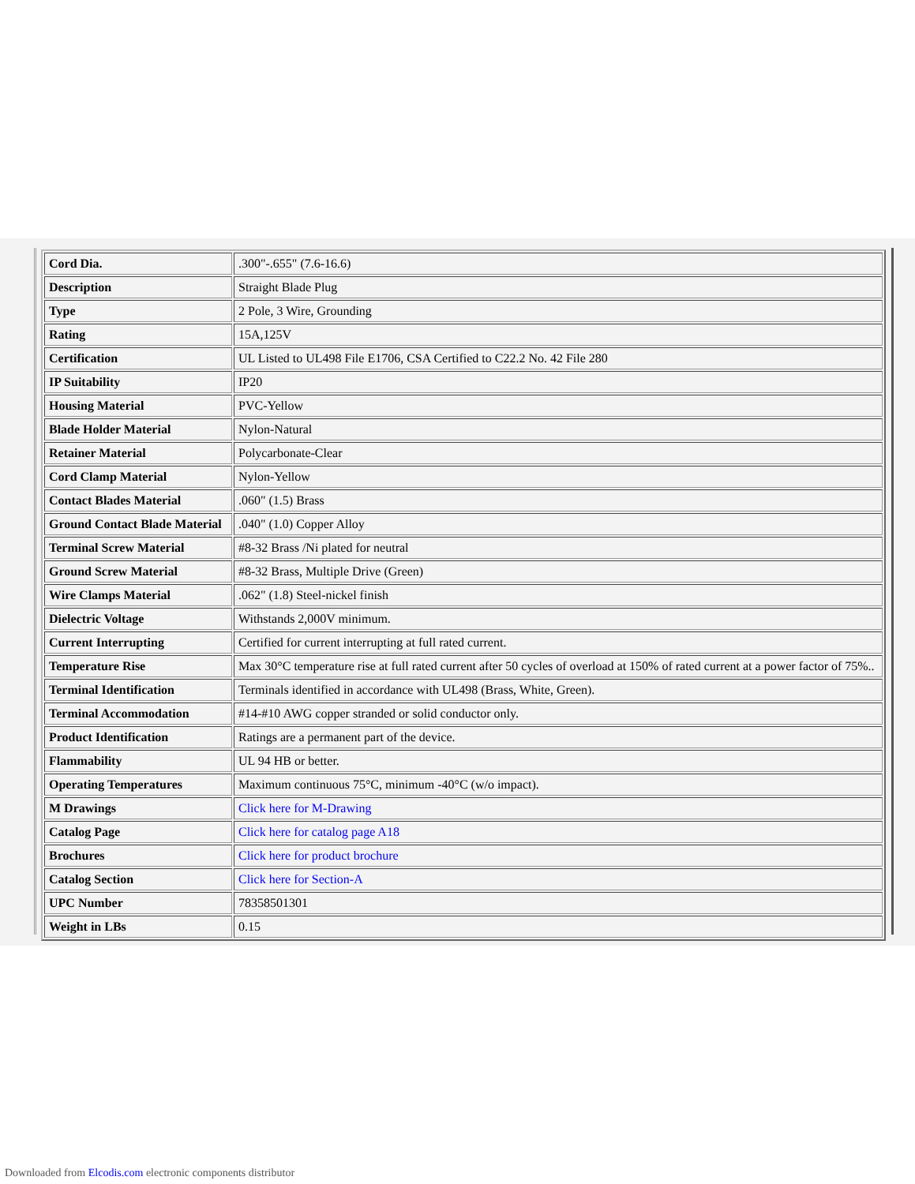| Cord Dia. | .300"-.655" (7.6-16.6) |
| Description | Straight Blade Plug |
| Type | 2 Pole, 3 Wire, Grounding |
| Rating | 15A,125V |
| Certification | UL Listed to UL498 File E1706, CSA Certified to C22.2 No. 42 File 280 |
| IP Suitability | IP20 |
| Housing Material | PVC-Yellow |
| Blade Holder Material | Nylon-Natural |
| Retainer Material | Polycarbonate-Clear |
| Cord Clamp Material | Nylon-Yellow |
| Contact Blades Material | .060" (1.5) Brass |
| Ground Contact Blade Material | .040" (1.0) Copper Alloy |
| Terminal Screw Material | #8-32 Brass /Ni plated for neutral |
| Ground Screw Material | #8-32 Brass, Multiple Drive (Green) |
| Wire Clamps Material | .062" (1.8) Steel-nickel finish |
| Dielectric Voltage | Withstands 2,000V minimum. |
| Current Interrupting | Certified for current interrupting at full rated current. |
| Temperature Rise | Max 30°C temperature rise at full rated current after 50 cycles of overload at 150% of rated current at a power factor of 75%.. |
| Terminal Identification | Terminals identified in accordance with UL498 (Brass, White, Green). |
| Terminal Accommodation | #14-#10 AWG copper stranded or solid conductor only. |
| Product Identification | Ratings are a permanent part of the device. |
| Flammability | UL 94 HB or better. |
| Operating Temperatures | Maximum continuous 75°C, minimum -40°C (w/o impact). |
| M Drawings | Click here for M-Drawing |
| Catalog Page | Click here for catalog page A18 |
| Brochures | Click here for product brochure |
| Catalog Section | Click here for Section-A |
| UPC Number | 78358501301 |
| Weight in LBs | 0.15 |
Downloaded from Elcodis.com electronic components distributor